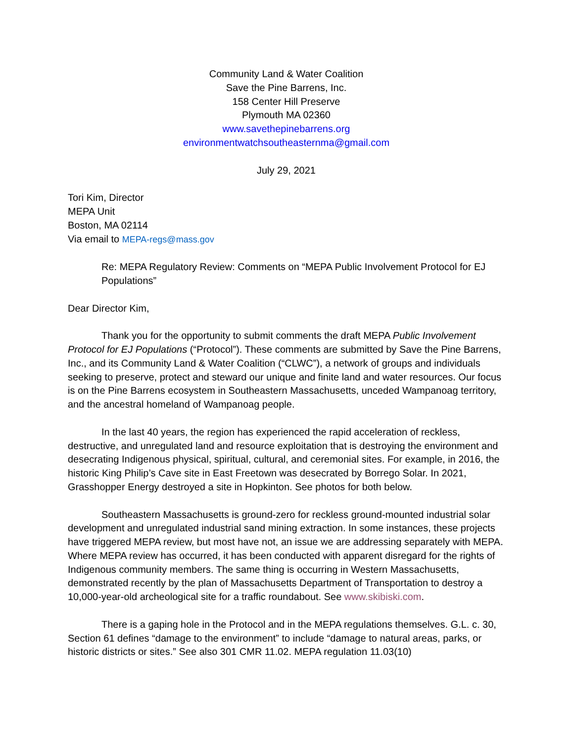Community Land & Water Coalition
Save the Pine Barrens, Inc.
158 Center Hill Preserve
Plymouth MA 02360
www.savethepinebarrens.org
environmentwatchsoutheasternma@gmail.com
July 29, 2021
Tori Kim, Director
MEPA Unit
Boston, MA 02114
Via email to MEPA-regs@mass.gov
Re: MEPA Regulatory Review: Comments on “MEPA Public Involvement Protocol for EJ Populations”
Dear Director Kim,
Thank you for the opportunity to submit comments the draft MEPA Public Involvement Protocol for EJ Populations (“Protocol”). These comments are submitted by Save the Pine Barrens, Inc., and its Community Land & Water Coalition (“CLWC”), a network of groups and individuals seeking to preserve, protect and steward our unique and finite land and water resources. Our focus is on the Pine Barrens ecosystem in Southeastern Massachusetts, unceded Wampanoag territory, and the ancestral homeland of Wampanoag people.
In the last 40 years, the region has experienced the rapid acceleration of reckless, destructive, and unregulated land and resource exploitation that is destroying the environment and desecrating Indigenous physical, spiritual, cultural, and ceremonial sites. For example, in 2016, the historic King Philip’s Cave site in East Freetown was desecrated by Borrego Solar. In 2021, Grasshopper Energy destroyed a site in Hopkinton. See photos for both below.
Southeastern Massachusetts is ground-zero for reckless ground-mounted industrial solar development and unregulated industrial sand mining extraction. In some instances, these projects have triggered MEPA review, but most have not, an issue we are addressing separately with MEPA. Where MEPA review has occurred, it has been conducted with apparent disregard for the rights of Indigenous community members. The same thing is occurring in Western Massachusetts, demonstrated recently by the plan of Massachusetts Department of Transportation to destroy a 10,000-year-old archeological site for a traffic roundabout. See www.skibiski.com.
There is a gaping hole in the Protocol and in the MEPA regulations themselves. G.L. c. 30, Section 61 defines “damage to the environment” to include “damage to natural areas, parks, or historic districts or sites.” See also 301 CMR 11.02. MEPA regulation 11.03(10)